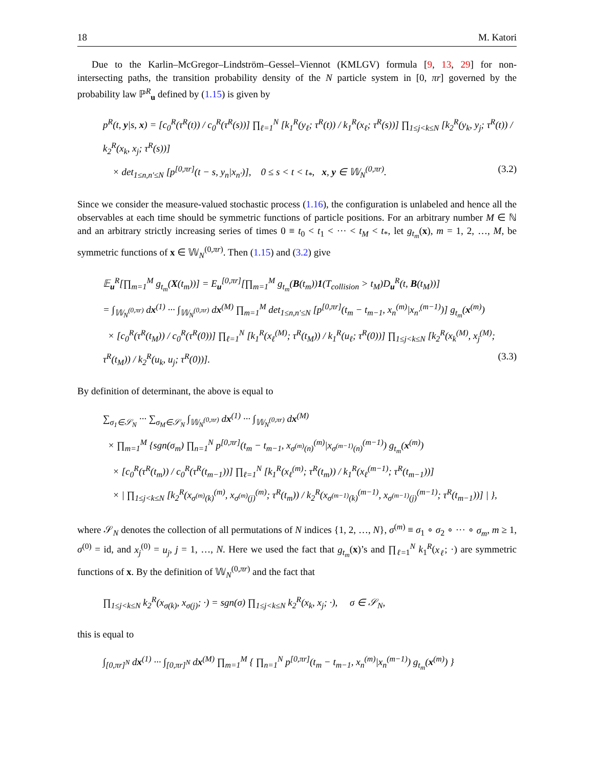18 M. Katori
Due to the Karlin–McGregor–Lindström–Gessel–Viennot (KMLGV) formula [9, 13, 29] for non-intersecting paths, the transition probability density of the N particle system in [0, πr] governed by the probability law ℙ<sup>R</sup><sub>u</sub> defined by (1.15) is given by
p<sup>R</sup>(t, y|s, x) = [c<sub>0</sub><sup>R</sup>(τ<sup>R</sup>(t)) / c<sub>0</sub><sup>R</sup>(τ<sup>R</sup>(s))] ∏<sub>ℓ=1</sub><sup>N</sup> [k<sub>1</sub><sup>R</sup>(y<sub>ℓ</sub>; τ<sup>R</sup>(t)) / k<sub>1</sub><sup>R</sup>(x<sub>ℓ</sub>; τ<sup>R</sup>(s))] ∏<sub>1≤j<k≤N</sub> [k<sub>2</sub><sup>R</sup>(y<sub>k</sub>, y<sub>j</sub>; τ<sup>R</sup>(t)) / k<sub>2</sub><sup>R</sup>(x<sub>k</sub>, x<sub>j</sub>; τ<sup>R</sup>(s))]
× det<sub>1≤n,n′≤N</sub> [p<sup>[0,πr]</sup>(t − s, y<sub>n</sub>|x<sub>n′</sub>)], 0 ≤ s < t < t<sub>*</sub>, x, y ∈ 𝕎<sub>N</sub><sup>(0,πr)</sup>. (3.2)
Since we consider the measure-valued stochastic process (1.16), the configuration is unlabeled and hence all the observables at each time should be symmetric functions of particle positions. For an arbitrary number M ∈ ℕ and an arbitrary strictly increasing series of times 0 ≡ t<sub>0</sub> < t<sub>1</sub> < ··· < t<sub>M</sub> < t<sub>*</sub>, let g<sub>t<sub>m</sub></sub>(x), m = 1, 2, …, M, be symmetric functions of x ∈ 𝕎<sub>N</sub><sup>(0,πr)</sup>. Then (1.15) and (3.2) give
𝔼<sub>u</sub><sup>R</sup>[∏<sub>m=1</sub><sup>M</sup> g<sub>t<sub>m</sub></sub>(X(t<sub>m</sub>))] = E<sub>u</sub><sup>[0,πr]</sup>[∏<sub>m=1</sub><sup>M</sup> g<sub>t<sub>m</sub></sub>(B(t<sub>m</sub>))1(T<sub>collision</sub> > t<sub>M</sub>)D<sub>u</sub><sup>R</sup>(t, B(t<sub>M</sub>))]
= ∫<sub>𝕎<sub>N</sub><sup>(0,πr)</sup></sub> dx<sup>(1)</sup> ··· ∫<sub>𝕎<sub>N</sub><sup>(0,πr)</sup></sub> dx<sup>(M)</sup> ∏<sub>m=1</sub><sup>M</sup> det<sub>1≤n,n′≤N</sub> [p<sup>[0,πr]</sup>(t<sub>m</sub> − t<sub>m−1</sub>, x<sub>n</sub><sup>(m)</sup>|x<sub>n′</sub><sup>(m−1)</sup>)] g<sub>t<sub>m</sub></sub>(x<sup>(m)</sup>)
× [c<sub>0</sub><sup>R</sup>(τ<sup>R</sup>(t<sub>M</sub>)) / c<sub>0</sub><sup>R</sup>(τ<sup>R</sup>(0))] ∏<sub>ℓ=1</sub><sup>N</sup> [k<sub>1</sub><sup>R</sup>(x<sub>ℓ</sub><sup>(M)</sup>; τ<sup>R</sup>(t<sub>M</sub>)) / k<sub>1</sub><sup>R</sup>(u<sub>ℓ</sub>; τ<sup>R</sup>(0))] ∏<sub>1≤j<k≤N</sub> [k<sub>2</sub><sup>R</sup>(x<sub>k</sub><sup>(M)</sup>, x<sub>j</sub><sup>(M)</sup>; τ<sup>R</sup>(t<sub>M</sub>)) / k<sub>2</sub><sup>R</sup>(u<sub>k</sub>, u<sub>j</sub>; τ<sup>R</sup>(0))]. (3.3)
By definition of determinant, the above is equal to
∑<sub>σ<sub>1</sub>∈𝒮<sub>N</sub></sub> ··· ∑<sub>σ<sub>M</sub>∈𝒮<sub>N</sub></sub> ∫<sub>𝕎<sub>N</sub><sup>(0,πr)</sup></sub> dx<sup>(1)</sup> ··· ∫<sub>𝕎<sub>N</sub><sup>(0,πr)</sup></sub> dx<sup>(M)</sup>
× ∏<sub>m=1</sub><sup>M</sup> {sgn(σ<sub>m</sub>) ∏<sub>n=1</sub><sup>N</sup> p<sup>[0,πr]</sup>(t<sub>m</sub> − t<sub>m−1</sub>, x<sub>σ<sup>(m)</sup>(n)</sub><sup>(m)</sup>|x<sub>σ<sup>(m−1)</sup>(n)</sub><sup>(m−1)</sup>) g<sub>t<sub>m</sub></sub>(x<sup>(m)</sup>)
× [c<sub>0</sub><sup>R</sup>(τ<sup>R</sup>(t<sub>m</sub>)) / c<sub>0</sub><sup>R</sup>(τ<sup>R</sup>(t<sub>m−1</sub>))] ∏<sub>ℓ=1</sub><sup>N</sup> [k<sub>1</sub><sup>R</sup>(x<sub>ℓ</sub><sup>(m)</sup>; τ<sup>R</sup>(t<sub>m</sub>)) / k<sub>1</sub><sup>R</sup>(x<sub>ℓ</sub><sup>(m−1)</sup>; τ<sup>R</sup>(t<sub>m−1</sub>))]
× | ∏<sub>1≤j<k≤N</sub> [k<sub>2</sub><sup>R</sup>(x<sub>σ<sup>(m)</sup>(k)</sub><sup>(m)</sup>, x<sub>σ<sup>(m)</sup>(j)</sub><sup>(m)</sup>; τ<sup>R</sup>(t<sub>m</sub>)) / k<sub>2</sub><sup>R</sup>(x<sub>σ<sup>(m−1)</sup>(k)</sub><sup>(m−1)</sup>, x<sub>σ<sup>(m−1)</sup>(j)</sub><sup>(m−1)</sup>; τ<sup>R</sup>(t<sub>m−1</sub>))] | },
where 𝒮<sub>N</sub> denotes the collection of all permutations of N indices {1, 2, …, N}, σ<sup>(m)</sup> ≡ σ<sub>1</sub> ∘ σ<sub>2</sub> ∘ ··· ∘ σ<sub>m</sub>, m ≥ 1, σ<sup>(0)</sup> = id, and x<sub>j</sub><sup>(0)</sup> = u<sub>j</sub>, j = 1, …, N. Here we used the fact that g<sub>t<sub>m</sub></sub>(x)’s and ∏<sub>ℓ=1</sub><sup>N</sup> k<sub>1</sub><sup>R</sup>(x<sub>ℓ</sub>; ·) are symmetric functions of x. By the definition of 𝕎<sub>N</sub><sup>(0,πr)</sup> and the fact that
∏<sub>1≤j<k≤N</sub> k<sub>2</sub><sup>R</sup>(x<sub>σ(k)</sub>, x<sub>σ(j)</sub>; ·) = sgn(σ) ∏<sub>1≤j<k≤N</sub> k<sub>2</sub><sup>R</sup>(x<sub>k</sub>, x<sub>j</sub>; ·), σ ∈ 𝒮<sub>N</sub>,
this is equal to
∫<sub>[0,πr]<sup>N</sup></sub> dx<sup>(1)</sup> ··· ∫<sub>[0,πr]<sup>N</sup></sub> dx<sup>(M)</sup> ∏<sub>m=1</sub><sup>M</sup> { ∏<sub>n=1</sub><sup>N</sup> p<sup>[0,πr]</sup>(t<sub>m</sub> − t<sub>m−1</sub>, x<sub>n</sub><sup>(m)</sup>|x<sub>n</sub><sup>(m−1)</sup>) g<sub>t<sub>m</sub></sub>(x<sup>(m)</sup>) }